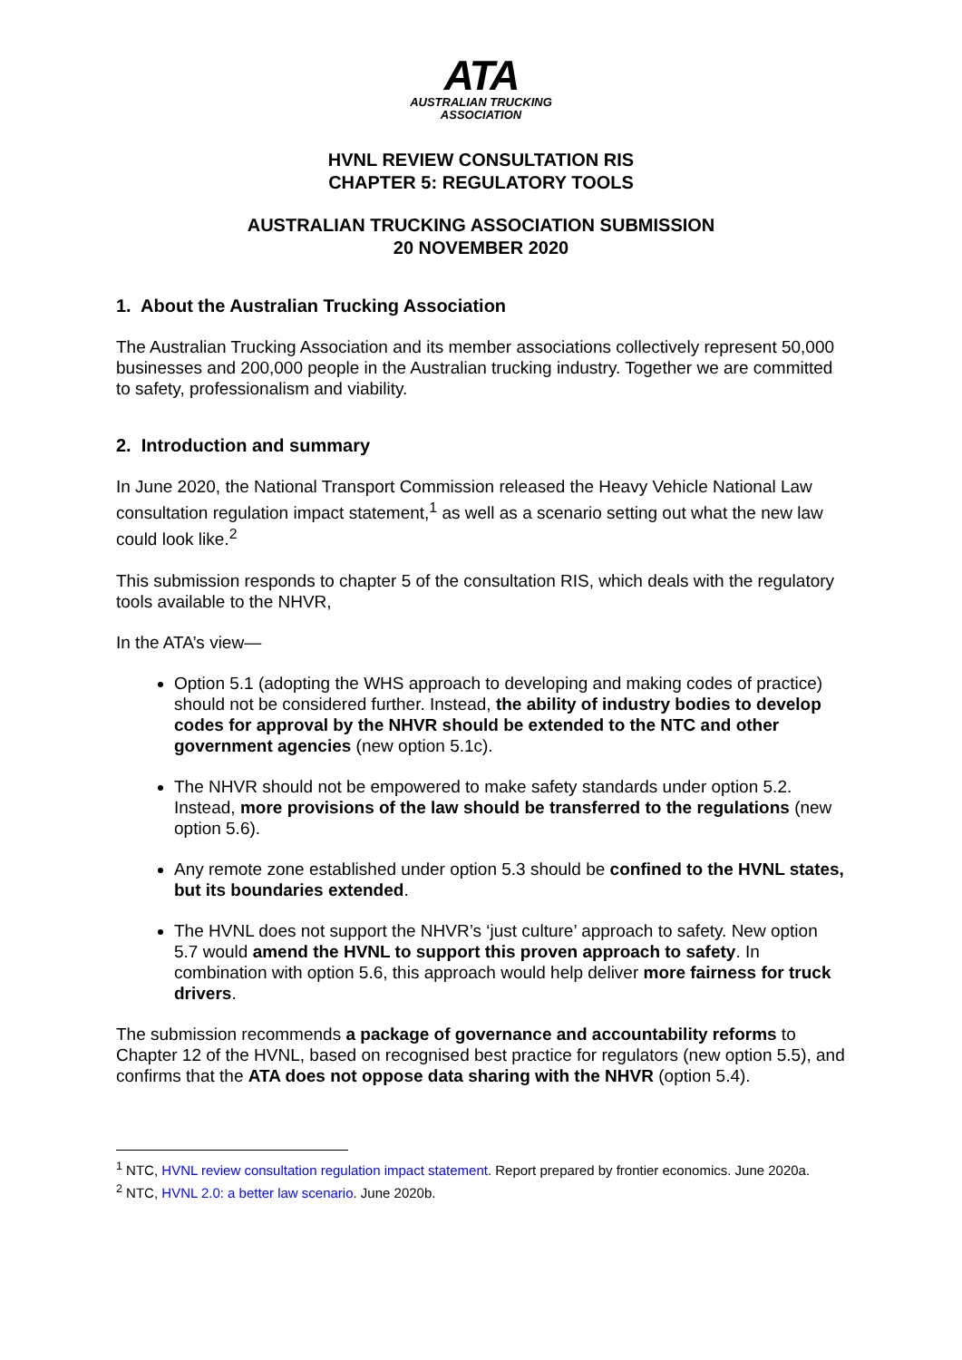ATA
AUSTRALIAN TRUCKING
ASSOCIATION
HVNL REVIEW CONSULTATION RIS
CHAPTER 5: REGULATORY TOOLS
AUSTRALIAN TRUCKING ASSOCIATION SUBMISSION
20 NOVEMBER 2020
1. About the Australian Trucking Association
The Australian Trucking Association and its member associations collectively represent 50,000 businesses and 200,000 people in the Australian trucking industry. Together we are committed to safety, professionalism and viability.
2. Introduction and summary
In June 2020, the National Transport Commission released the Heavy Vehicle National Law consultation regulation impact statement,<sup>1</sup> as well as a scenario setting out what the new law could look like.<sup>2</sup>
This submission responds to chapter 5 of the consultation RIS, which deals with the regulatory tools available to the NHVR,
In the ATA’s view—
Option 5.1 (adopting the WHS approach to developing and making codes of practice) should not be considered further. Instead, the ability of industry bodies to develop codes for approval by the NHVR should be extended to the NTC and other government agencies (new option 5.1c).
The NHVR should not be empowered to make safety standards under option 5.2. Instead, more provisions of the law should be transferred to the regulations (new option 5.6).
Any remote zone established under option 5.3 should be confined to the HVNL states, but its boundaries extended.
The HVNL does not support the NHVR’s ‘just culture’ approach to safety. New option 5.7 would amend the HVNL to support this proven approach to safety. In combination with option 5.6, this approach would help deliver more fairness for truck drivers.
The submission recommends a package of governance and accountability reforms to Chapter 12 of the HVNL, based on recognised best practice for regulators (new option 5.5), and confirms that the ATA does not oppose data sharing with the NHVR (option 5.4).
<sup>1</sup> NTC, HVNL review consultation regulation impact statement. Report prepared by frontier economics. June 2020a.
<sup>2</sup> NTC, HVNL 2.0: a better law scenario. June 2020b.